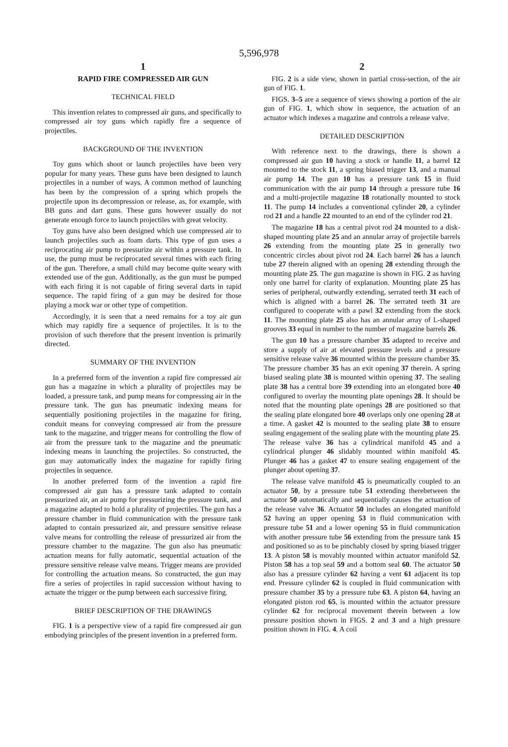5,596,978
1
RAPID FIRE COMPRESSED AIR GUN
TECHNICAL FIELD
This invention relates to compressed air guns, and specifically to compressed air toy guns which rapidly fire a sequence of projectiles.
BACKGROUND OF THE INVENTION
Toy guns which shoot or launch projectiles have been very popular for many years. These guns have been designed to launch projectiles in a number of ways. A common method of launching has been by the compression of a spring which propels the projectile upon its decompression or release, as, for example, with BB guns and dart guns. These guns however usually do not generate enough force to launch projectiles with great velocity.
Toy guns have also been designed which use compressed air to launch projectiles such as foam darts. This type of gun uses a reciprocating air pump to pressurize air within a pressure tank. In use, the pump must be reciprocated several times with each firing of the gun. Therefore, a small child may become quite weary with extended use of the gun. Additionally, as the gun must be pumped with each firing it is not capable of firing several darts in rapid sequence. The rapid firing of a gun may be desired for those playing a mock war or other type of competition.
Accordingly, it is seen that a need remains for a toy air gun which may rapidly fire a sequence of projectiles. It is to the provision of such therefore that the present invention is primarily directed.
SUMMARY OF THE INVENTION
In a preferred form of the invention a rapid fire compressed air gun has a magazine in which a plurality of projectiles may be loaded, a pressure tank, and pump means for compressing air in the pressure tank. The gun has pneumatic indexing means for sequentially positioning projectiles in the magazine for firing, conduit means for conveying compressed air from the pressure tank to the magazine, and trigger means for controlling the flow of air from the pressure tank to the magazine and the pneumatic indexing means in launching the projectiles. So constructed, the gun may automatically index the magazine for rapidly firing projectiles in sequence.
In another preferred form of the invention a rapid fire compressed air gun has a pressure tank adapted to contain pressurized air, an air pump for pressurizing the pressure tank, and a magazine adapted to hold a plurality of projectiles. The gun has a pressure chamber in fluid communication with the pressure tank adapted to contain pressurized air, and pressure sensitive release valve means for controlling the release of pressurized air from the pressure chamber to the magazine. The gun also has pneumatic actuation means for fully automatic, sequential actuation of the pressure sensitive release valve means. Trigger means are provided for controlling the actuation means. So constructed, the gun may fire a series of projectiles in rapid succession without having to actuate the trigger or the pump between each successive firing.
BRIEF DESCRIPTION OF THE DRAWINGS
FIG. 1 is a perspective view of a rapid fire compressed air gun embodying principles of the present invention in a preferred form.
2
FIG. 2 is a side view, shown in partial cross-section, of the air gun of FIG. 1.
FIGS. 3–5 are a sequence of views showing a portion of the air gun of FIG. 1, which show in sequence, the actuation of an actuator which indexes a magazine and controls a release valve.
DETAILED DESCRIPTION
With reference next to the drawings, there is shown a compressed air gun 10 having a stock or handle 11, a barrel 12 mounted to the stock 11, a spring biased trigger 13, and a manual air pump 14. The gun 10 has a pressure tank 15 in fluid communication with the air pump 14 through a pressure tube 16 and a multi-projectile magazine 18 rotationally mounted to stock 11. The pump 14 includes a conventional cylinder 20, a cylinder rod 21 and a handle 22 mounted to an end of the cylinder rod 21.
The magazine 18 has a central pivot rod 24 mounted to a disk-shaped mounting plate 25 and an annular array of projectile barrels 26 extending from the mounting plate 25 in generally two concentric circles about pivot rod 24. Each barrel 26 has a launch tube 27 therein aligned with an opening 28 extending through the mounting plate 25. The gun magazine is shown in FIG. 2 as having only one barrel for clarity of explanation. Mounting plate 25 has series of peripheral, outwardly extending, serrated teeth 31 each of which is aligned with a barrel 26. The serrated teeth 31 are configured to cooperate with a pawl 32 extending from the stock 11. The mounting plate 25 also has an annular array of L-shaped grooves 33 equal in number to the number of magazine barrels 26.
The gun 10 has a pressure chamber 35 adapted to receive and store a supply of air at elevated pressure levels and a pressure sensitive release valve 36 mounted within the pressure chamber 35. The pressure chamber 35 has an exit opening 37 therein. A spring biased sealing plate 38 is mounted within opening 37. The sealing plate 38 has a central bore 39 extending into an elongated bore 40 configured to overlay the mounting plate openings 28. It should be noted that the mounting plate openings 28 are positioned so that the sealing plate elongated bore 40 overlaps only one opening 28 at a time. A gasket 42 is mounted to the sealing plate 38 to ensure sealing engagement of the sealing plate with the mounting plate 25. The release valve 36 has a cylindrical manifold 45 and a cylindrical plunger 46 slidably mounted within manifold 45. Plunger 46 has a gasket 47 to ensure sealing engagement of the plunger about opening 37.
The release valve manifold 45 is pneumatically coupled to an actuator 50, by a pressure tube 51 extending therebetween the actuator 50 automatically and sequentially causes the actuation of the release valve 36. Actuator 50 includes an elongated manifold 52 having an upper opening 53 in fluid communication with pressure tube 51 and a lower opening 55 in fluid communication with another pressure tube 56 extending from the pressure tank 15 and positioned so as to be pinchably closed by spring biased trigger 13. A piston 58 is movably mounted within actuator manifold 52. Piston 58 has a top seal 59 and a bottom seal 60. The actuator 50 also has a pressure cylinder 62 having a vent 61 adjacent its top end. Pressure cylinder 62 is coupled in fluid communication with pressure chamber 35 by a pressure tube 63. A piston 64, having an elongated piston rod 65, is mounted within the actuator pressure cylinder 62 for reciprocal movement therein between a low pressure position shown in FIGS. 2 and 3 and a high pressure position shown in FIG. 4. A coil